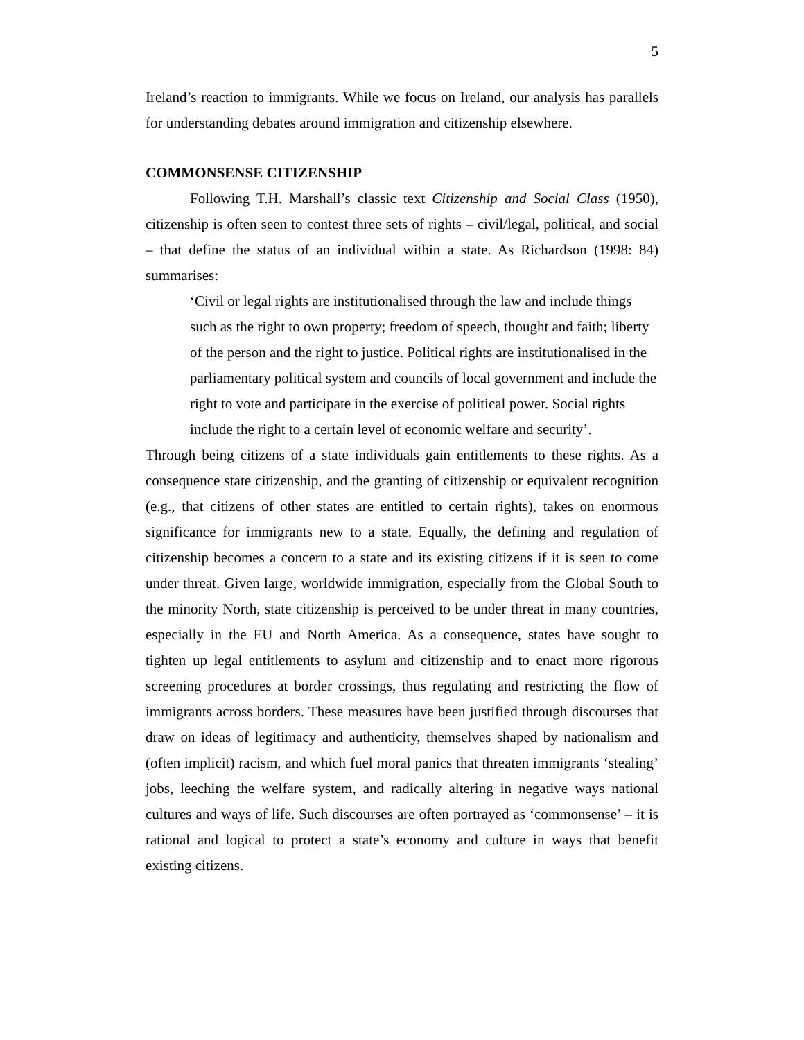5
Ireland’s reaction to immigrants. While we focus on Ireland, our analysis has parallels for understanding debates around immigration and citizenship elsewhere.
COMMONSENSE CITIZENSHIP
Following T.H. Marshall’s classic text Citizenship and Social Class (1950), citizenship is often seen to contest three sets of rights – civil/legal, political, and social – that define the status of an individual within a state. As Richardson (1998: 84) summarises:
‘Civil or legal rights are institutionalised through the law and include things such as the right to own property; freedom of speech, thought and faith; liberty of the person and the right to justice. Political rights are institutionalised in the parliamentary political system and councils of local government and include the right to vote and participate in the exercise of political power. Social rights include the right to a certain level of economic welfare and security’.
Through being citizens of a state individuals gain entitlements to these rights. As a consequence state citizenship, and the granting of citizenship or equivalent recognition (e.g., that citizens of other states are entitled to certain rights), takes on enormous significance for immigrants new to a state. Equally, the defining and regulation of citizenship becomes a concern to a state and its existing citizens if it is seen to come under threat. Given large, worldwide immigration, especially from the Global South to the minority North, state citizenship is perceived to be under threat in many countries, especially in the EU and North America. As a consequence, states have sought to tighten up legal entitlements to asylum and citizenship and to enact more rigorous screening procedures at border crossings, thus regulating and restricting the flow of immigrants across borders. These measures have been justified through discourses that draw on ideas of legitimacy and authenticity, themselves shaped by nationalism and (often implicit) racism, and which fuel moral panics that threaten immigrants ‘stealing’ jobs, leeching the welfare system, and radically altering in negative ways national cultures and ways of life. Such discourses are often portrayed as ‘commonsense’ – it is rational and logical to protect a state’s economy and culture in ways that benefit existing citizens.